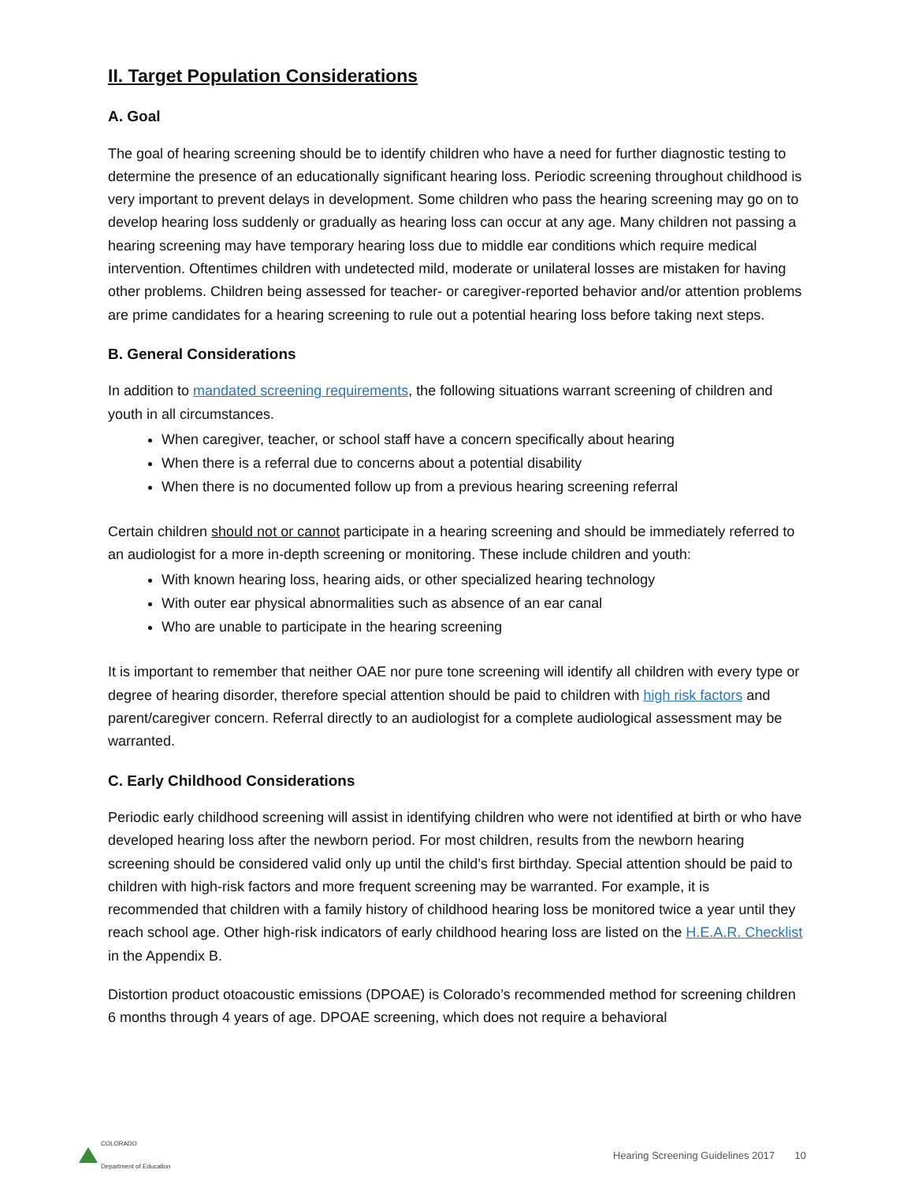II. Target Population Considerations
A. Goal
The goal of hearing screening should be to identify children who have a need for further diagnostic testing to determine the presence of an educationally significant hearing loss. Periodic screening throughout childhood is very important to prevent delays in development. Some children who pass the hearing screening may go on to develop hearing loss suddenly or gradually as hearing loss can occur at any age. Many children not passing a hearing screening may have temporary hearing loss due to middle ear conditions which require medical intervention. Oftentimes children with undetected mild, moderate or unilateral losses are mistaken for having other problems. Children being assessed for teacher- or caregiver-reported behavior and/or attention problems are prime candidates for a hearing screening to rule out a potential hearing loss before taking next steps.
B. General Considerations
In addition to mandated screening requirements, the following situations warrant screening of children and youth in all circumstances.
When caregiver, teacher, or school staff have a concern specifically about hearing
When there is a referral due to concerns about a potential disability
When there is no documented follow up from a previous hearing screening referral
Certain children should not or cannot participate in a hearing screening and should be immediately referred to an audiologist for a more in-depth screening or monitoring. These include children and youth:
With known hearing loss, hearing aids, or other specialized hearing technology
With outer ear physical abnormalities such as absence of an ear canal
Who are unable to participate in the hearing screening
It is important to remember that neither OAE nor pure tone screening will identify all children with every type or degree of hearing disorder, therefore special attention should be paid to children with high risk factors and parent/caregiver concern. Referral directly to an audiologist for a complete audiological assessment may be warranted.
C. Early Childhood Considerations
Periodic early childhood screening will assist in identifying children who were not identified at birth or who have developed hearing loss after the newborn period. For most children, results from the newborn hearing screening should be considered valid only up until the child’s first birthday. Special attention should be paid to children with high-risk factors and more frequent screening may be warranted. For example, it is recommended that children with a family history of childhood hearing loss be monitored twice a year until they reach school age. Other high-risk indicators of early childhood hearing loss are listed on the H.E.A.R. Checklist in the Appendix B.
Distortion product otoacoustic emissions (DPOAE) is Colorado’s recommended method for screening children 6 months through 4 years of age. DPOAE screening, which does not require a behavioral
COLORADO
Department of Education
Hearing Screening Guidelines 2017 10